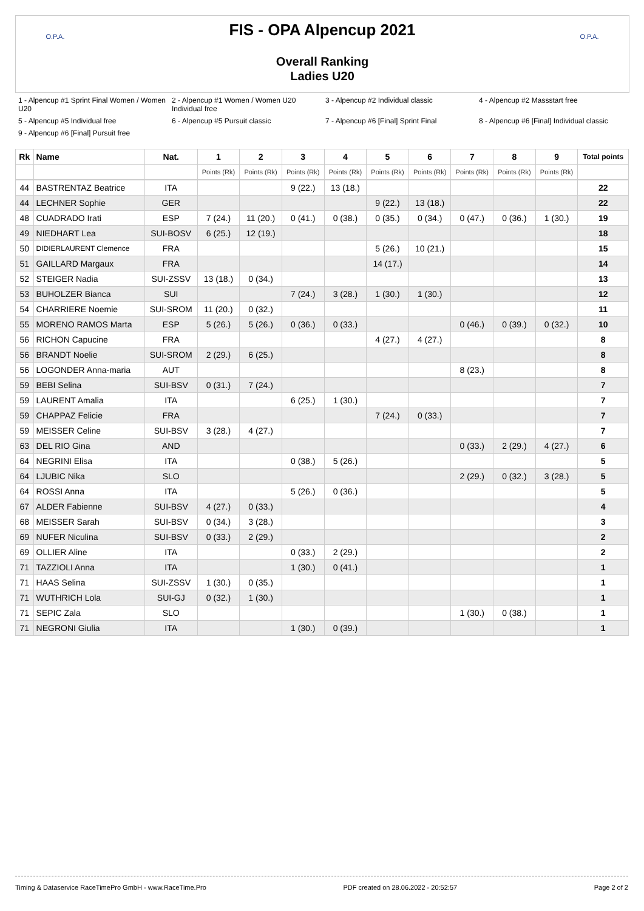O.P.A. O.P.A.
FIS - OPA Alpencup 2021
Overall Ranking
Ladies U20
1 - Alpencup #1 Sprint Final Women / Women U20 2 - Alpencup #1 Women / Women U20 Individual free 3 - Alpencup #2 Individual classic 4 - Alpencup #2 Massstart free 5 - Alpencup #5 Individual free 6 - Alpencup #5 Pursuit classic 7 - Alpencup #6 [Final] Sprint Final 8 - Alpencup #6 [Final] Individual classic 9 - Alpencup #6 [Final] Pursuit free
| Rk | Name | Nat. | 1 | 2 | 3 | 4 | 5 | 6 | 7 | 8 | 9 | Total points |
| --- | --- | --- | --- | --- | --- | --- | --- | --- | --- | --- | --- | --- |
| | | | Points (Rk) | Points (Rk) | Points (Rk) | Points (Rk) | Points (Rk) | Points (Rk) | Points (Rk) | Points (Rk) | Points (Rk) | |
| 44 | BASTRENTAZ Beatrice | ITA | | | 9 (22.) | 13 (18.) | | | | | | 22 |
| 44 | LECHNER Sophie | GER | | | | | 9 (22.) | 13 (18.) | | | | 22 |
| 48 | CUADRADO Irati | ESP | 7 (24.) | 11 (20.) | 0 (41.) | 0 (38.) | 0 (35.) | 0 (34.) | 0 (47.) | 0 (36.) | 1 (30.) | 19 |
| 49 | NIEDHART Lea | SUI-BOSV | 6 (25.) | 12 (19.) | | | | | | | | 18 |
| 50 | DIDIERLAURENT Clemence | FRA | | | | | 5 (26.) | 10 (21.) | | | | 15 |
| 51 | GAILLARD Margaux | FRA | | | | | 14 (17.) | | | | | 14 |
| 52 | STEIGER Nadia | SUI-ZSSV | 13 (18.) | 0 (34.) | | | | | | | | 13 |
| 53 | BUHOLZER Bianca | SUI | | | 7 (24.) | 3 (28.) | 1 (30.) | 1 (30.) | | | | 12 |
| 54 | CHARRIERE Noemie | SUI-SROM | 11 (20.) | 0 (32.) | | | | | | | | 11 |
| 55 | MORENO RAMOS Marta | ESP | 5 (26.) | 5 (26.) | 0 (36.) | 0 (33.) | | | 0 (46.) | 0 (39.) | 0 (32.) | 10 |
| 56 | RICHON Capucine | FRA | | | | | 4 (27.) | 4 (27.) | | | | 8 |
| 56 | BRANDT Noelie | SUI-SROM | 2 (29.) | 6 (25.) | | | | | | | | 8 |
| 56 | LOGONDER Anna-maria | AUT | | | | | | | 8 (23.) | | | 8 |
| 59 | BEBI Selina | SUI-BSV | 0 (31.) | 7 (24.) | | | | | | | | 7 |
| 59 | LAURENT Amalia | ITA | | | 6 (25.) | 1 (30.) | | | | | | 7 |
| 59 | CHAPPAZ Felicie | FRA | | | | | 7 (24.) | 0 (33.) | | | | 7 |
| 59 | MEISSER Celine | SUI-BSV | 3 (28.) | 4 (27.) | | | | | | | | 7 |
| 63 | DEL RIO Gina | AND | | | | | | | 0 (33.) | 2 (29.) | 4 (27.) | 6 |
| 64 | NEGRINI Elisa | ITA | | | 0 (38.) | 5 (26.) | | | | | | 5 |
| 64 | LJUBIC Nika | SLO | | | | | | | 2 (29.) | 0 (32.) | 3 (28.) | 5 |
| 64 | ROSSI Anna | ITA | | | 5 (26.) | 0 (36.) | | | | | | 5 |
| 67 | ALDER Fabienne | SUI-BSV | 4 (27.) | 0 (33.) | | | | | | | | 4 |
| 68 | MEISSER Sarah | SUI-BSV | 0 (34.) | 3 (28.) | | | | | | | | 3 |
| 69 | NUFER Niculina | SUI-BSV | 0 (33.) | 2 (29.) | | | | | | | | 2 |
| 69 | OLLIER Aline | ITA | | | 0 (33.) | 2 (29.) | | | | | | 2 |
| 71 | TAZZIOLI Anna | ITA | | | 1 (30.) | 0 (41.) | | | | | | 1 |
| 71 | HAAS Selina | SUI-ZSSV | 1 (30.) | 0 (35.) | | | | | | | | 1 |
| 71 | WUTHRICH Lola | SUI-GJ | 0 (32.) | 1 (30.) | | | | | | | | 1 |
| 71 | SEPIC Zala | SLO | | | | | | | 1 (30.) | 0 (38.) | | 1 |
| 71 | NEGRONI Giulia | ITA | | | 1 (30.) | 0 (39.) | | | | | | 1 |
Timing & Dataservice RaceTimePro GmbH - www.RaceTime.Pro PDF created on 28.06.2022 - 20:52:57 Page 2 of 2